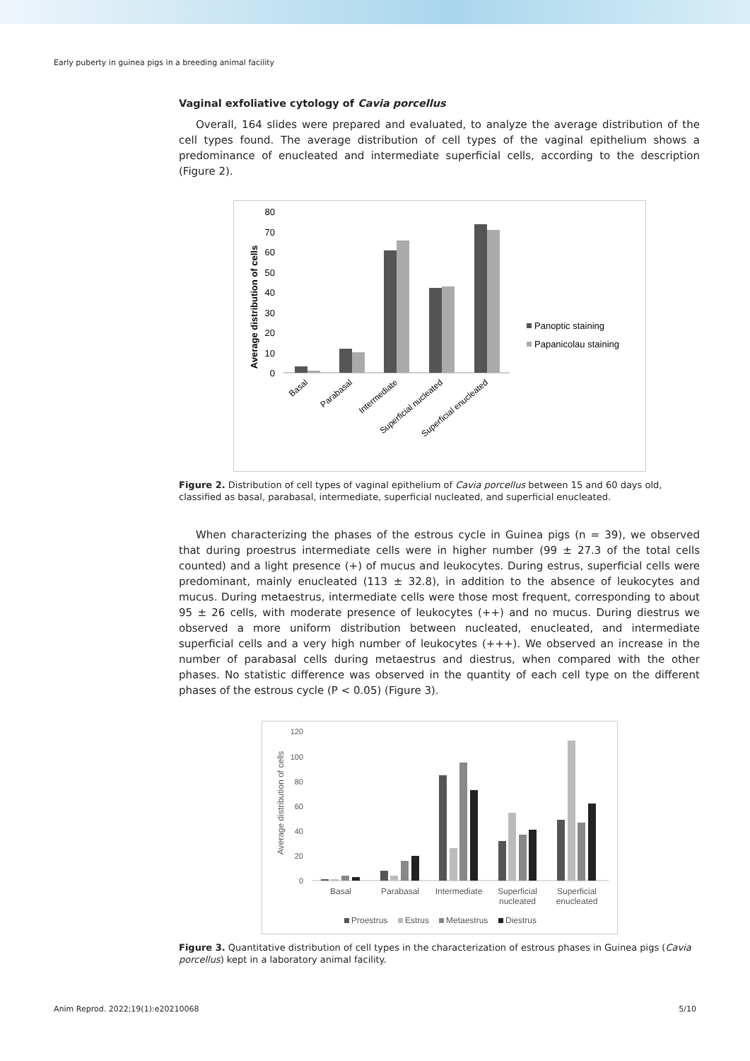Early puberty in guinea pigs in a breeding animal facility
Vaginal exfoliative cytology of Cavia porcellus
Overall, 164 slides were prepared and evaluated, to analyze the average distribution of the cell types found. The average distribution of cell types of the vaginal epithelium shows a predominance of enucleated and intermediate superficial cells, according to the description (Figure 2).
Average distribution of cells
80
70
60
50
40
30
20
10
0
Basal
Parabasal
Intermediate
Superficial nucleated
Superficial enucleated
Panoptic staining
Papanicolau staining
Figure 2. Distribution of cell types of vaginal epithelium of Cavia porcellus between 15 and 60 days old, classified as basal, parabasal, intermediate, superficial nucleated, and superficial enucleated.
When characterizing the phases of the estrous cycle in Guinea pigs (n = 39), we observed that during proestrus intermediate cells were in higher number (99 ± 27.3 of the total cells counted) and a light presence (+) of mucus and leukocytes. During estrus, superficial cells were predominant, mainly enucleated (113 ± 32.8), in addition to the absence of leukocytes and mucus. During metaestrus, intermediate cells were those most frequent, corresponding to about 95 ± 26 cells, with moderate presence of leukocytes (++) and no mucus. During diestrus we observed a more uniform distribution between nucleated, enucleated, and intermediate superficial cells and a very high number of leukocytes (+++). We observed an increase in the number of parabasal cells during metaestrus and diestrus, when compared with the other phases. No statistic difference was observed in the quantity of each cell type on the different phases of the estrous cycle (P < 0.05) (Figure 3).
Average distribution of cells
120
100
80
60
40
20
0
Basal
Parabasal
Intermediate
Superficial
nucleated
Superficial
enucleated
Proestrus
Estrus
Metaestrus
Diestrus
Figure 3. Quantitative distribution of cell types in the characterization of estrous phases in Guinea pigs (Cavia porcellus) kept in a laboratory animal facility.
Anim Reprod. 2022;19(1):e20210068 5/10